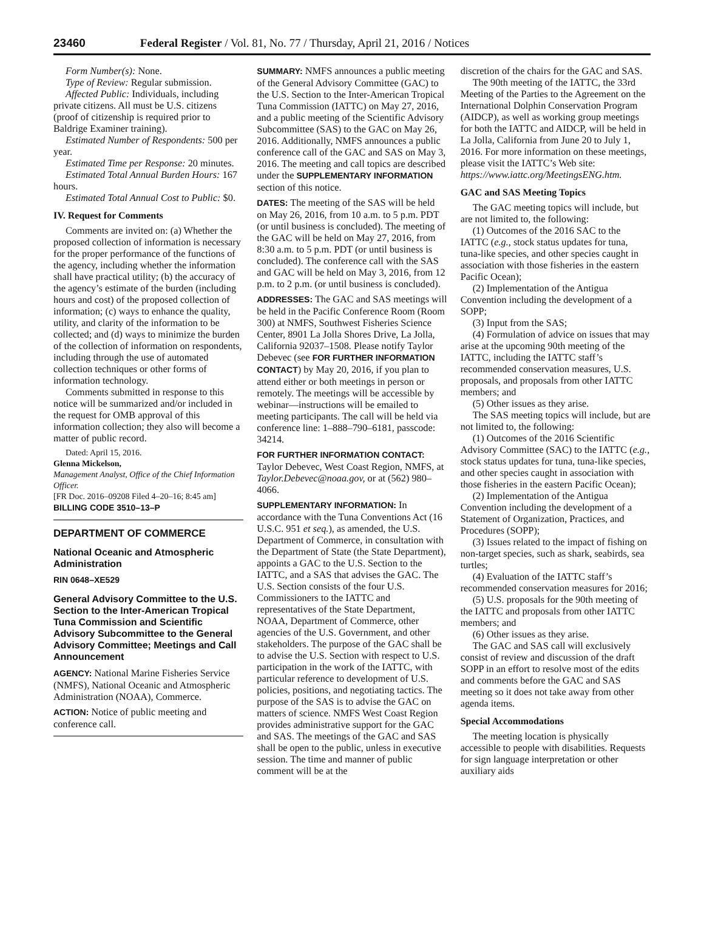23460 Federal Register / Vol. 81, No. 77 / Thursday, April 21, 2016 / Notices
Form Number(s): None.
Type of Review: Regular submission.
Affected Public: Individuals, including private citizens. All must be U.S. citizens (proof of citizenship is required prior to Baldrige Examiner training).
Estimated Number of Respondents: 500 per year.
Estimated Time per Response: 20 minutes.
Estimated Total Annual Burden Hours: 167 hours.
Estimated Total Annual Cost to Public: $0.
IV. Request for Comments
Comments are invited on: (a) Whether the proposed collection of information is necessary for the proper performance of the functions of the agency, including whether the information shall have practical utility; (b) the accuracy of the agency’s estimate of the burden (including hours and cost) of the proposed collection of information; (c) ways to enhance the quality, utility, and clarity of the information to be collected; and (d) ways to minimize the burden of the collection of information on respondents, including through the use of automated collection techniques or other forms of information technology.
Comments submitted in response to this notice will be summarized and/or included in the request for OMB approval of this information collection; they also will become a matter of public record.
Dated: April 15, 2016.
Glenna Mickelson,
Management Analyst, Office of the Chief Information Officer.
[FR Doc. 2016–09208 Filed 4–20–16; 8:45 am]
BILLING CODE 3510–13–P
DEPARTMENT OF COMMERCE
National Oceanic and Atmospheric Administration
RIN 0648–XE529
General Advisory Committee to the U.S. Section to the Inter-American Tropical Tuna Commission and Scientific Advisory Subcommittee to the General Advisory Committee; Meetings and Call Announcement
AGENCY: National Marine Fisheries Service (NMFS), National Oceanic and Atmospheric Administration (NOAA), Commerce.
ACTION: Notice of public meeting and conference call.
SUMMARY: NMFS announces a public meeting of the General Advisory Committee (GAC) to the U.S. Section to the Inter-American Tropical Tuna Commission (IATTC) on May 27, 2016, and a public meeting of the Scientific Advisory Subcommittee (SAS) to the GAC on May 26, 2016. Additionally, NMFS announces a public conference call of the GAC and SAS on May 3, 2016. The meeting and call topics are described under the SUPPLEMENTARY INFORMATION section of this notice.
DATES: The meeting of the SAS will be held on May 26, 2016, from 10 a.m. to 5 p.m. PDT (or until business is concluded). The meeting of the GAC will be held on May 27, 2016, from 8:30 a.m. to 5 p.m. PDT (or until business is concluded). The conference call with the SAS and GAC will be held on May 3, 2016, from 12 p.m. to 2 p.m. (or until business is concluded).
ADDRESSES: The GAC and SAS meetings will be held in the Pacific Conference Room (Room 300) at NMFS, Southwest Fisheries Science Center, 8901 La Jolla Shores Drive, La Jolla, California 92037–1508. Please notify Taylor Debevec (see FOR FURTHER INFORMATION CONTACT) by May 20, 2016, if you plan to attend either or both meetings in person or remotely. The meetings will be accessible by webinar—instructions will be emailed to meeting participants. The call will be held via conference line: 1–888–790–6181, passcode: 34214.
FOR FURTHER INFORMATION CONTACT: Taylor Debevec, West Coast Region, NMFS, at Taylor.Debevec@noaa.gov, or at (562) 980–4066.
SUPPLEMENTARY INFORMATION: In accordance with the Tuna Conventions Act (16 U.S.C. 951 et seq.), as amended, the U.S. Department of Commerce, in consultation with the Department of State (the State Department), appoints a GAC to the U.S. Section to the IATTC, and a SAS that advises the GAC. The U.S. Section consists of the four U.S. Commissioners to the IATTC and representatives of the State Department, NOAA, Department of Commerce, other agencies of the U.S. Government, and other stakeholders. The purpose of the GAC shall be to advise the U.S. Section with respect to U.S. participation in the work of the IATTC, with particular reference to development of U.S. policies, positions, and negotiating tactics. The purpose of the SAS is to advise the GAC on matters of science. NMFS West Coast Region provides administrative support for the GAC and SAS. The meetings of the GAC and SAS shall be open to the public, unless in executive session. The time and manner of public comment will be at the
discretion of the chairs for the GAC and SAS.
The 90th meeting of the IATTC, the 33rd Meeting of the Parties to the Agreement on the International Dolphin Conservation Program (AIDCP), as well as working group meetings for both the IATTC and AIDCP, will be held in La Jolla, California from June 20 to July 1, 2016. For more information on these meetings, please visit the IATTC’s Web site: https://www.iattc.org/MeetingsENG.htm.
GAC and SAS Meeting Topics
The GAC meeting topics will include, but are not limited to, the following:
(1) Outcomes of the 2016 SAC to the IATTC (e.g., stock status updates for tuna, tuna-like species, and other species caught in association with those fisheries in the eastern Pacific Ocean);
(2) Implementation of the Antigua Convention including the development of a SOPP;
(3) Input from the SAS;
(4) Formulation of advice on issues that may arise at the upcoming 90th meeting of the IATTC, including the IATTC staff’s recommended conservation measures, U.S. proposals, and proposals from other IATTC members; and
(5) Other issues as they arise.
The SAS meeting topics will include, but are not limited to, the following:
(1) Outcomes of the 2016 Scientific Advisory Committee (SAC) to the IATTC (e.g., stock status updates for tuna, tuna-like species, and other species caught in association with those fisheries in the eastern Pacific Ocean);
(2) Implementation of the Antigua Convention including the development of a Statement of Organization, Practices, and Procedures (SOPP);
(3) Issues related to the impact of fishing on non-target species, such as shark, seabirds, sea turtles;
(4) Evaluation of the IATTC staff’s recommended conservation measures for 2016;
(5) U.S. proposals for the 90th meeting of the IATTC and proposals from other IATTC members; and
(6) Other issues as they arise.
The GAC and SAS call will exclusively consist of review and discussion of the draft SOPP in an effort to resolve most of the edits and comments before the GAC and SAS meeting so it does not take away from other agenda items.
Special Accommodations
The meeting location is physically accessible to people with disabilities. Requests for sign language interpretation or other auxiliary aids